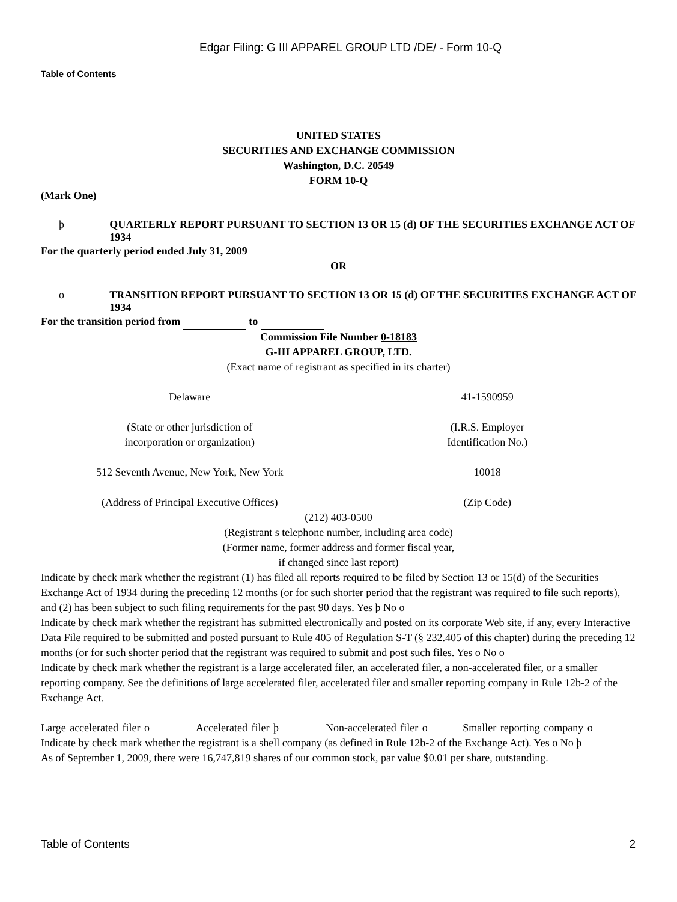Edgar Filing: G III APPAREL GROUP LTD /DE/ - Form 10-Q
Table of Contents
UNITED STATES
SECURITIES AND EXCHANGE COMMISSION
Washington, D.C. 20549
FORM 10-Q
(Mark One)
þ QUARTERLY REPORT PURSUANT TO SECTION 13 OR 15 (d) OF THE SECURITIES EXCHANGE ACT OF 1934
For the quarterly period ended July 31, 2009
OR
o TRANSITION REPORT PURSUANT TO SECTION 13 OR 15 (d) OF THE SECURITIES EXCHANGE ACT OF 1934
For the transition period from to
Commission File Number 0-18183
G-III APPAREL GROUP, LTD.
(Exact name of registrant as specified in its charter)
| Delaware | 41-1590959 |
| (State or other jurisdiction of incorporation or organization) | (I.R.S. Employer Identification No.) |
| 512 Seventh Avenue, New York, New York | 10018 |
| (Address of Principal Executive Offices) | (Zip Code) |
(212) 403-0500
(Registrant s telephone number, including area code)
(Former name, former address and former fiscal year,
if changed since last report)
Indicate by check mark whether the registrant (1) has filed all reports required to be filed by Section 13 or 15(d) of the Securities Exchange Act of 1934 during the preceding 12 months (or for such shorter period that the registrant was required to file such reports), and (2) has been subject to such filing requirements for the past 90 days. Yes þ No o
Indicate by check mark whether the registrant has submitted electronically and posted on its corporate Web site, if any, every Interactive Data File required to be submitted and posted pursuant to Rule 405 of Regulation S-T (§ 232.405 of this chapter) during the preceding 12 months (or for such shorter period that the registrant was required to submit and post such files. Yes o No o
Indicate by check mark whether the registrant is a large accelerated filer, an accelerated filer, a non-accelerated filer, or a smaller reporting company. See the definitions of large accelerated filer, accelerated filer and smaller reporting company in Rule 12b-2 of the Exchange Act.
Large accelerated filer o Accelerated filer þ Non-accelerated filer o Smaller reporting company o
Indicate by check mark whether the registrant is a shell company (as defined in Rule 12b-2 of the Exchange Act). Yes o No þ
As of September 1, 2009, there were 16,747,819 shares of our common stock, par value $0.01 per share, outstanding.
Table of Contents 2